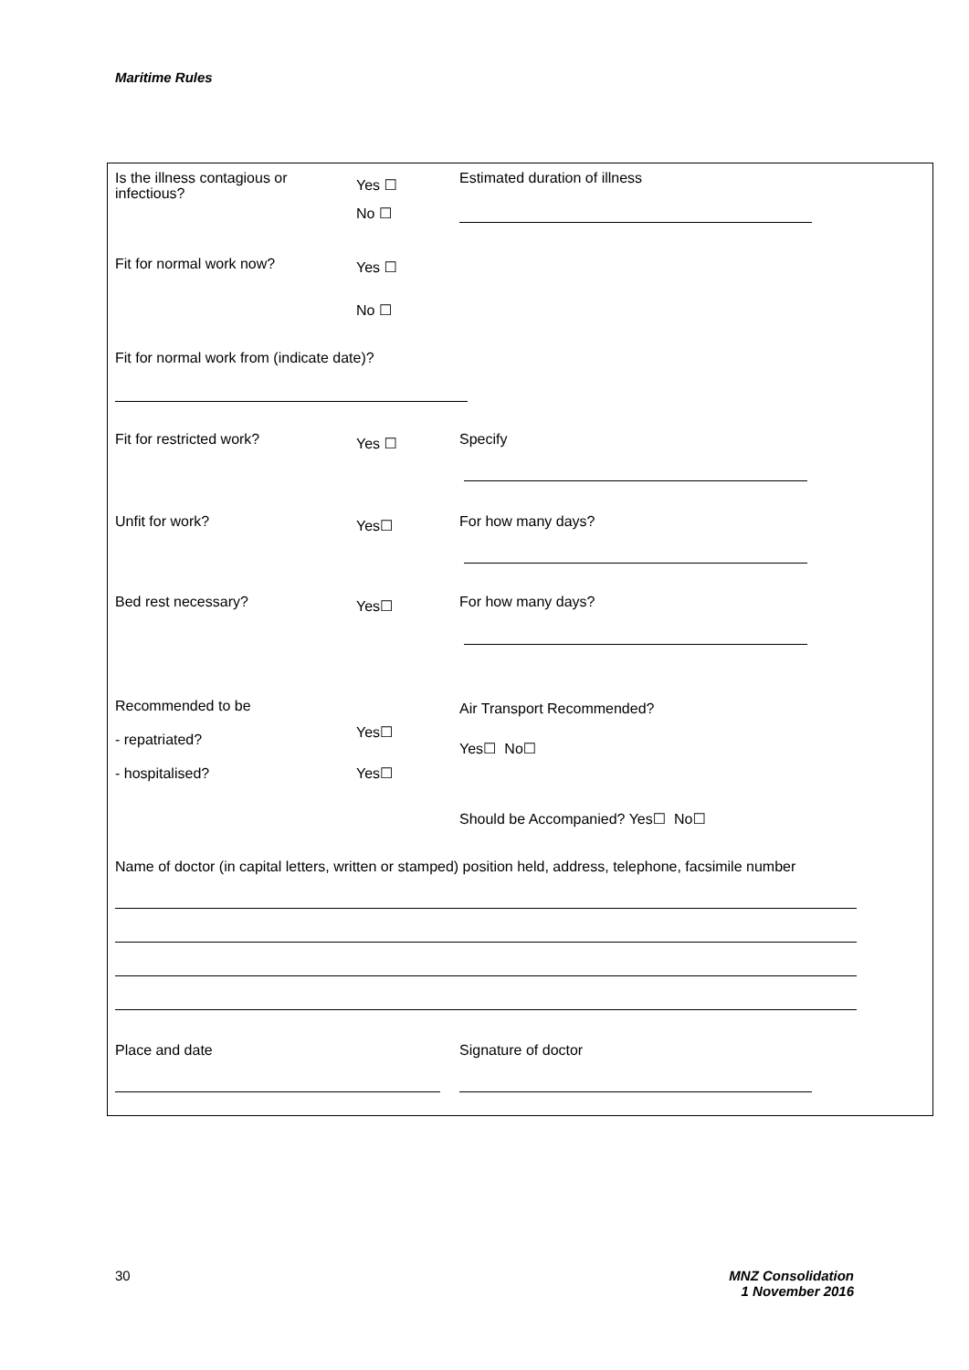Maritime Rules
Is the illness contagious or infectious?
Yes ☐
No ☐
Estimated duration of illness
Fit for normal work now? Yes ☐
No ☐
Fit for normal work from (indicate date)?
Fit for restricted work? Yes ☐ Specify
Unfit for work? Yes☐ For how many days?
Bed rest necessary? Yes☐ For how many days?
Recommended to be
- repatriated?
- hospitalised?
Yes☐
Yes☐
Air Transport Recommended?
Yes☐ No☐
Should be Accompanied? Yes☐ No☐
Name of doctor (in capital letters, written or stamped) position held, address, telephone, facsimile number
Place and date Signature of doctor
30
MNZ Consolidation
1 November 2016